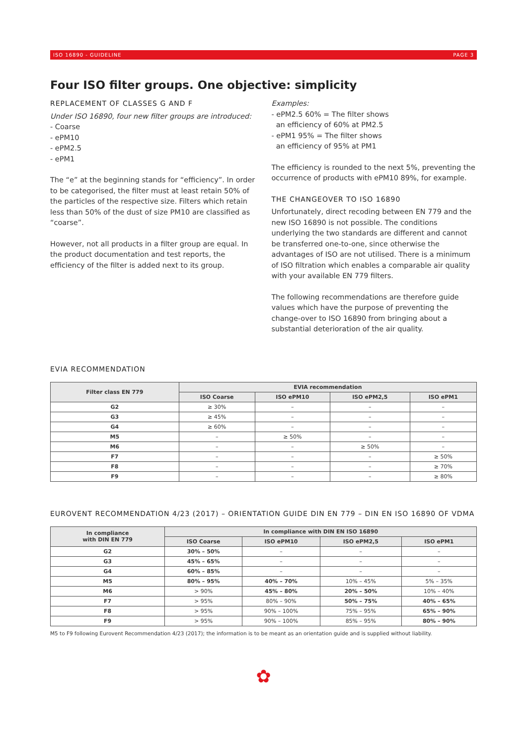ISO 16890 - GUIDELINE PAGE 3
Four ISO filter groups. One objective: simplicity
REPLACEMENT OF CLASSES G AND F
Under ISO 16890, four new filter groups are introduced:
- Coarse
- ePM10
- ePM2.5
- ePM1
The “e” at the beginning stands for “efficiency”. In order to be categorised, the filter must at least retain 50% of the particles of the respective size. Filters which retain less than 50% of the dust of size PM10 are classified as “coarse”.
However, not all products in a filter group are equal. In the product documentation and test reports, the efficiency of the filter is added next to its group.
Examples:
- ePM2.5 60% = The filter shows
an efficiency of 60% at PM2.5
- ePM1 95% = The filter shows
an efficiency of 95% at PM1
The efficiency is rounded to the next 5%, preventing the occurrence of products with ePM10 89%, for example.
THE CHANGEOVER TO ISO 16890
Unfortunately, direct recoding between EN 779 and the new ISO 16890 is not possible. The conditions underlying the two standards are different and cannot be transferred one-to-one, since otherwise the advantages of ISO are not utilised. There is a minimum of ISO filtration which enables a comparable air quality with your available EN 779 filters.
The following recommendations are therefore guide values which have the purpose of preventing the change-over to ISO 16890 from bringing about a substantial deterioration of the air quality.
EVIA RECOMMENDATION
| Filter class EN 779 | EVIA recommendation | | | |
| --- | --- | --- | --- | --- |
| | ISO Coarse | ISO ePM10 | ISO ePM2,5 | ISO ePM1 |
| G2 | ≥ 30% | – | – | – |
| G3 | ≥ 45% | – | – | – |
| G4 | ≥ 60% | – | – | – |
| M5 | – | ≥ 50% | – | – |
| M6 | – | – | ≥ 50% | – |
| F7 | – | – | – | ≥ 50% |
| F8 | – | – | – | ≥ 70% |
| F9 | – | – | – | ≥ 80% |
EUROVENT RECOMMENDATION 4/23 (2017) – ORIENTATION GUIDE DIN EN 779 – DIN EN ISO 16890 OF VDMA
| In compliance with DIN EN 779 | In compliance with DIN EN ISO 16890 | | | |
| --- | --- | --- | --- | --- |
| | ISO Coarse | ISO ePM10 | ISO ePM2,5 | ISO ePM1 |
| G2 | 30% – 50% | – | – | – |
| G3 | 45% – 65% | – | – | – |
| G4 | 60% – 85% | – | – | – |
| M5 | 80% – 95% | 40% – 70% | 10% – 45% | 5% – 35% |
| M6 | > 90% | 45% – 80% | 20% – 50% | 10% – 40% |
| F7 | > 95% | 80% – 90% | 50% – 75% | 40% – 65% |
| F8 | > 95% | 90% – 100% | 75% – 95% | 65% – 90% |
| F9 | > 95% | 90% – 100% | 85% – 95% | 80% – 90% |
M5 to F9 following Eurovent Recommendation 4/23 (2017); the information is to be meant as an orientation guide and is supplied without liability.
✿